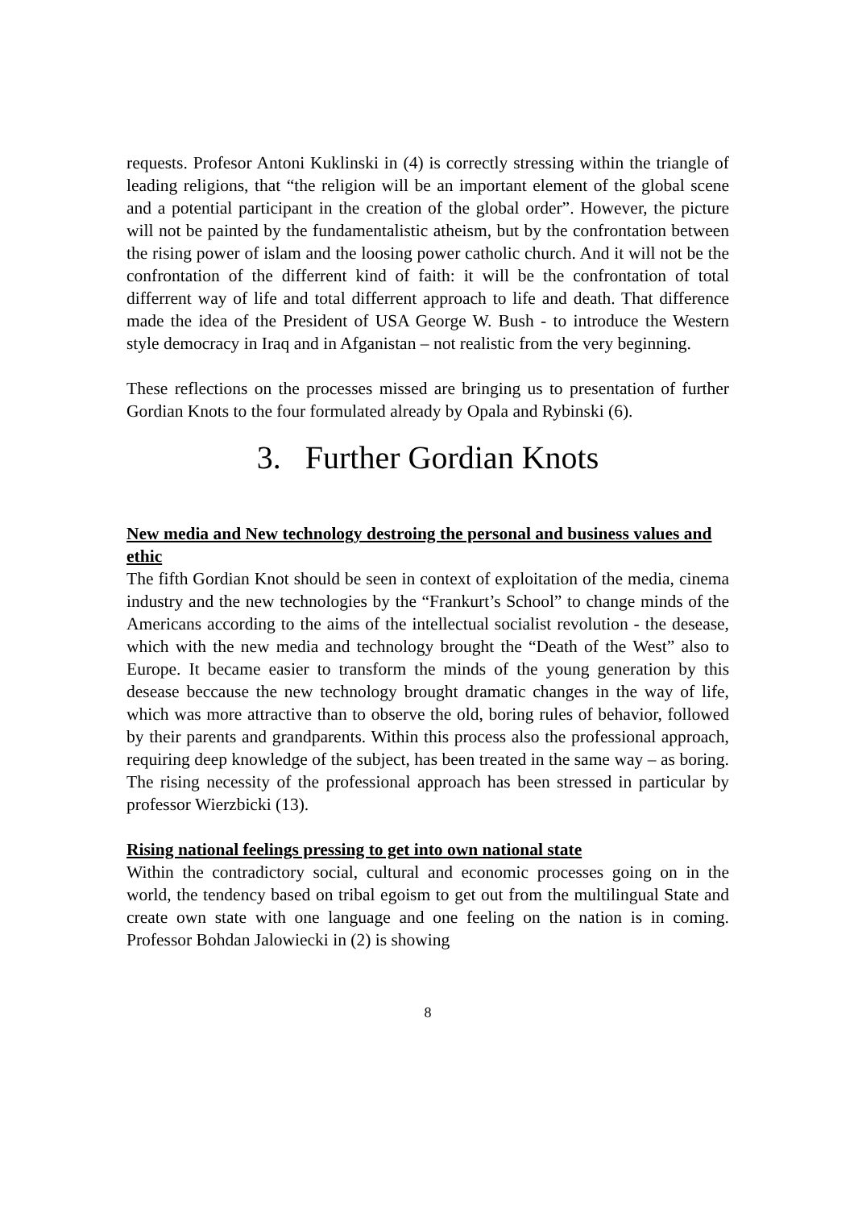requests. Profesor Antoni Kuklinski in (4) is correctly stressing within the triangle of leading religions, that “the religion will be an important element of the global scene and a potential participant in the creation of the global order”. However, the picture will not be painted by the fundamentalistic atheism, but by the confrontation between the rising power of islam and the loosing power catholic church. And it will not be the confrontation of the differrent kind of faith: it will be the confrontation of total differrent way of life and total differrent approach to life and death. That difference made the idea of the President of USA George W. Bush - to introduce the Western style democracy in Iraq and in Afganistan – not realistic from the very beginning.
These reflections on the processes missed are bringing us to presentation of further Gordian Knots to the four formulated already by Opala and Rybinski (6).
3. Further Gordian Knots
New media and New technology destroing the personal and business values and ethic
The fifth Gordian Knot should be seen in context of exploitation of the media, cinema industry and the new technologies by the “Frankurt’s School” to change minds of the Americans according to the aims of the intellectual socialist revolution - the desease, which with the new media and technology brought the “Death of the West” also to Europe. It became easier to transform the minds of the young generation by this desease beccause the new technology brought dramatic changes in the way of life, which was more attractive than to observe the old, boring rules of behavior, followed by their parents and grandparents. Within this process also the professional approach, requiring deep knowledge of the subject, has been treated in the same way – as boring. The rising necessity of the professional approach has been stressed in particular by professor Wierzbicki (13).
Rising national feelings pressing to get into own national state
Within the contradictory social, cultural and economic processes going on in the world, the tendency based on tribal egoism to get out from the multilingual State and create own state with one language and one feeling on the nation is in coming. Professor Bohdan Jalowiecki in (2) is showing
8